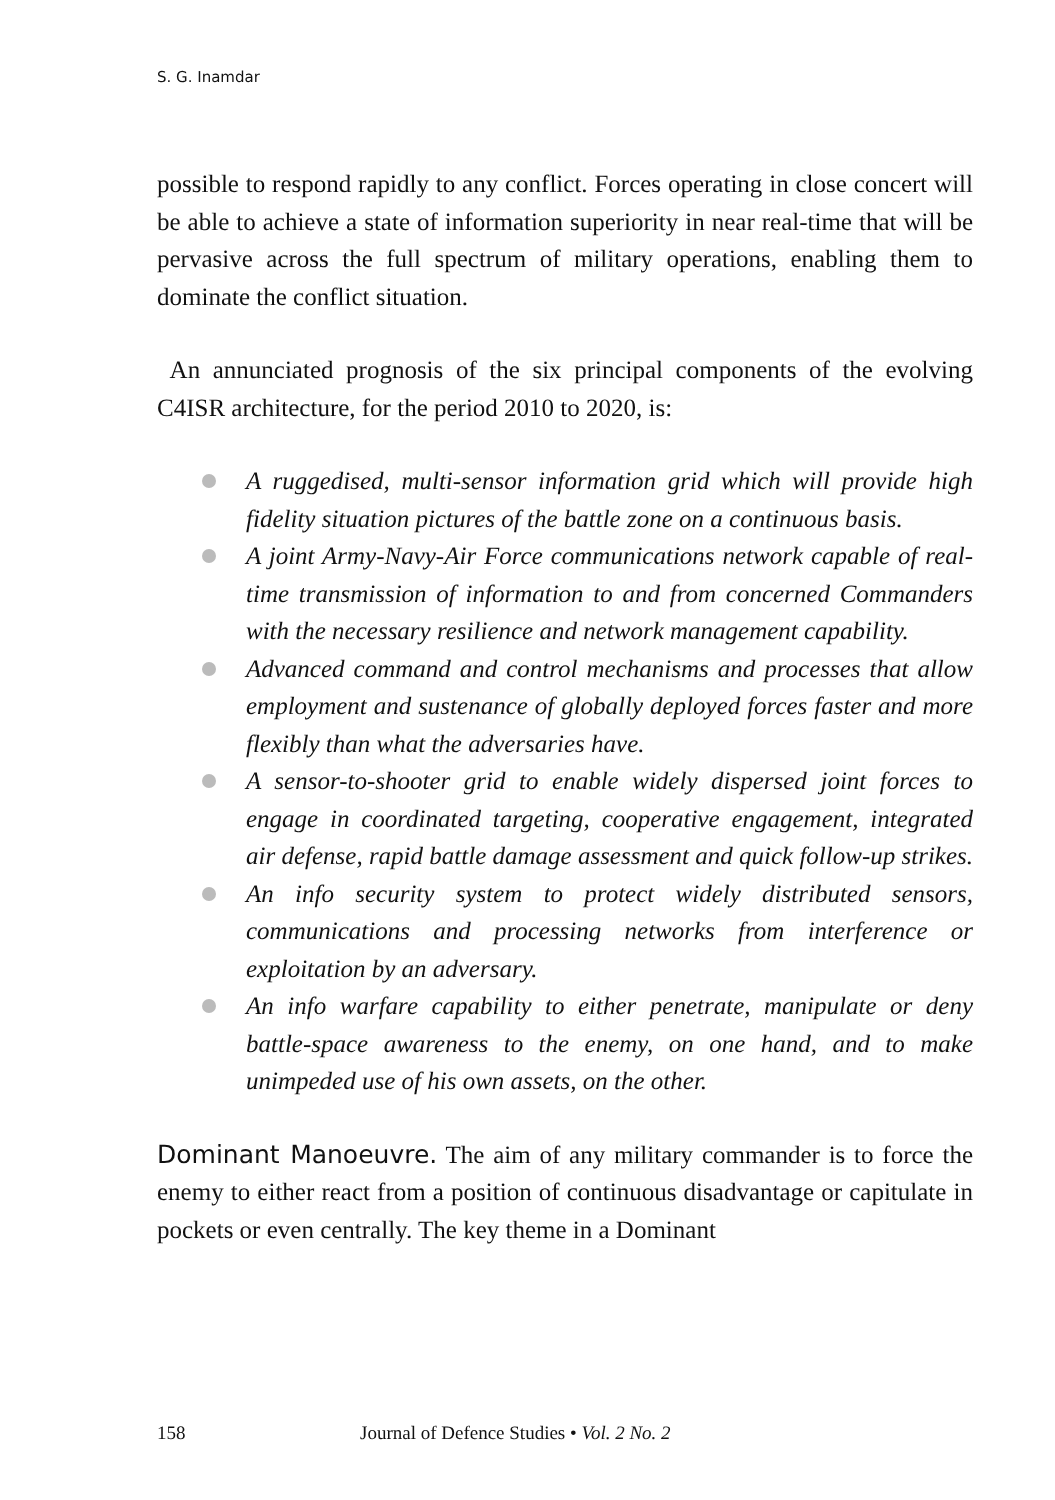S. G. Inamdar
possible to respond rapidly to any conflict. Forces operating in close concert will be able to achieve a state of information superiority in near real-time that will be pervasive across the full spectrum of military operations, enabling them to dominate the conflict situation.
An annunciated prognosis of the six principal components of the evolving C4ISR architecture, for the period 2010 to 2020, is:
A ruggedised, multi-sensor information grid which will provide high fidelity situation pictures of the battle zone on a continuous basis.
A joint Army-Navy-Air Force communications network capable of real-time transmission of information to and from concerned Commanders with the necessary resilience and network management capability.
Advanced command and control mechanisms and processes that allow employment and sustenance of globally deployed forces faster and more flexibly than what the adversaries have.
A sensor-to-shooter grid to enable widely dispersed joint forces to engage in coordinated targeting, cooperative engagement, integrated air defense, rapid battle damage assessment and quick follow-up strikes.
An info security system to protect widely distributed sensors, communications and processing networks from interference or exploitation by an adversary.
An info warfare capability to either penetrate, manipulate or deny battle-space awareness to the enemy, on one hand, and to make unimpeded use of his own assets, on the other.
Dominant Manoeuvre. The aim of any military commander is to force the enemy to either react from a position of continuous disadvantage or capitulate in pockets or even centrally. The key theme in a Dominant
158 Journal of Defence Studies • Vol. 2 No. 2